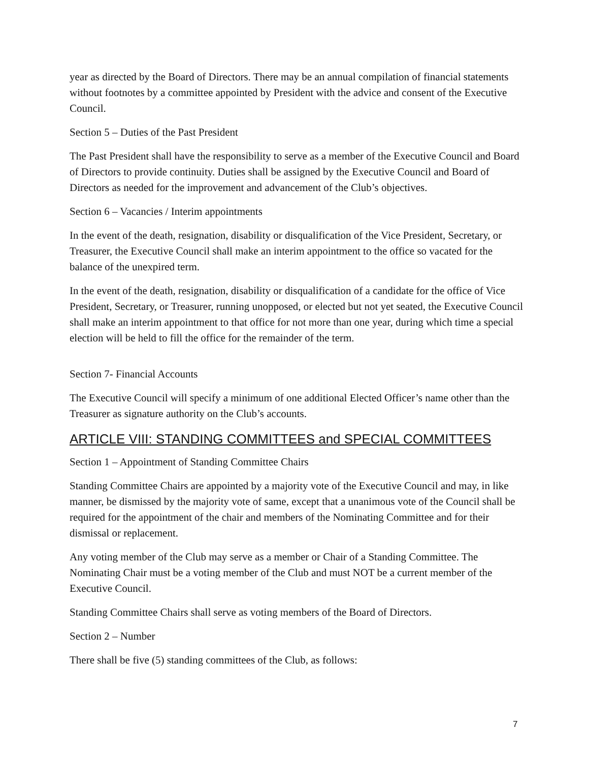year as directed by the Board of Directors. There may be an annual compilation of financial statements without footnotes by a committee appointed by President with the advice and consent of the Executive Council.
Section 5 – Duties of the Past President
The Past President shall have the responsibility to serve as a member of the Executive Council and Board of Directors to provide continuity. Duties shall be assigned by the Executive Council and Board of Directors as needed for the improvement and advancement of the Club’s objectives.
Section 6 – Vacancies / Interim appointments
In the event of the death, resignation, disability or disqualification of the Vice President, Secretary, or Treasurer, the Executive Council shall make an interim appointment to the office so vacated for the balance of the unexpired term.
In the event of the death, resignation, disability or disqualification of a candidate for the office of Vice President, Secretary, or Treasurer, running unopposed, or elected but not yet seated, the Executive Council shall make an interim appointment to that office for not more than one year, during which time a special election will be held to fill the office for the remainder of the term.
Section 7- Financial Accounts
The Executive Council will specify a minimum of one additional Elected Officer’s name other than the Treasurer as signature authority on the Club’s accounts.
ARTICLE VIII: STANDING COMMITTEES and SPECIAL COMMITTEES
Section 1 – Appointment of Standing Committee Chairs
Standing Committee Chairs are appointed by a majority vote of the Executive Council and may, in like manner, be dismissed by the majority vote of same, except that a unanimous vote of the Council shall be required for the appointment of the chair and members of the Nominating Committee and for their dismissal or replacement.
Any voting member of the Club may serve as a member or Chair of a Standing Committee. The Nominating Chair must be a voting member of the Club and must NOT be a current member of the Executive Council.
Standing Committee Chairs shall serve as voting members of the Board of Directors.
Section 2 – Number
There shall be five (5) standing committees of the Club, as follows:
7